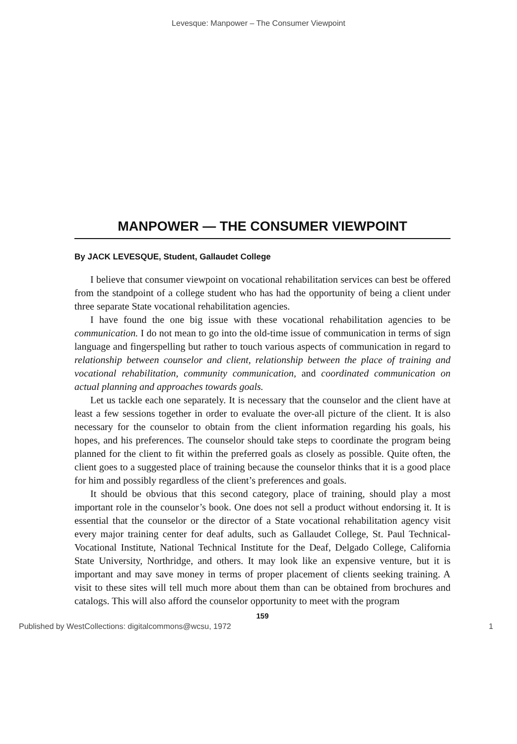Levesque: Manpower – The Consumer Viewpoint
MANPOWER — THE CONSUMER VIEWPOINT
By JACK LEVESQUE, Student, Gallaudet College
I believe that consumer viewpoint on vocational rehabilitation services can best be offered from the standpoint of a college student who has had the opportunity of being a client under three separate State vocational rehabilitation agencies.
I have found the one big issue with these vocational rehabilitation agencies to be communication. I do not mean to go into the old-time issue of communication in terms of sign language and fingerspelling but rather to touch various aspects of communication in regard to relationship between counselor and client, relationship between the place of training and vocational rehabilitation, community communication, and coordinated communication on actual planning and approaches towards goals.
Let us tackle each one separately. It is necessary that the counselor and the client have at least a few sessions together in order to evaluate the over-all picture of the client. It is also necessary for the counselor to obtain from the client information regarding his goals, his hopes, and his preferences. The counselor should take steps to coordinate the program being planned for the client to fit within the preferred goals as closely as possible. Quite often, the client goes to a suggested place of training because the counselor thinks that it is a good place for him and possibly regardless of the client’s preferences and goals.
It should be obvious that this second category, place of training, should play a most important role in the counselor’s book. One does not sell a product without endorsing it. It is essential that the counselor or the director of a State vocational rehabilitation agency visit every major training center for deaf adults, such as Gallaudet College, St. Paul Technical-Vocational Institute, National Technical Institute for the Deaf, Delgado College, California State University, Northridge, and others. It may look like an expensive venture, but it is important and may save money in terms of proper placement of clients seeking training. A visit to these sites will tell much more about them than can be obtained from brochures and catalogs. This will also afford the counselor opportunity to meet with the program
159
Published by WestCollections: digitalcommons@wcsu, 1972 1